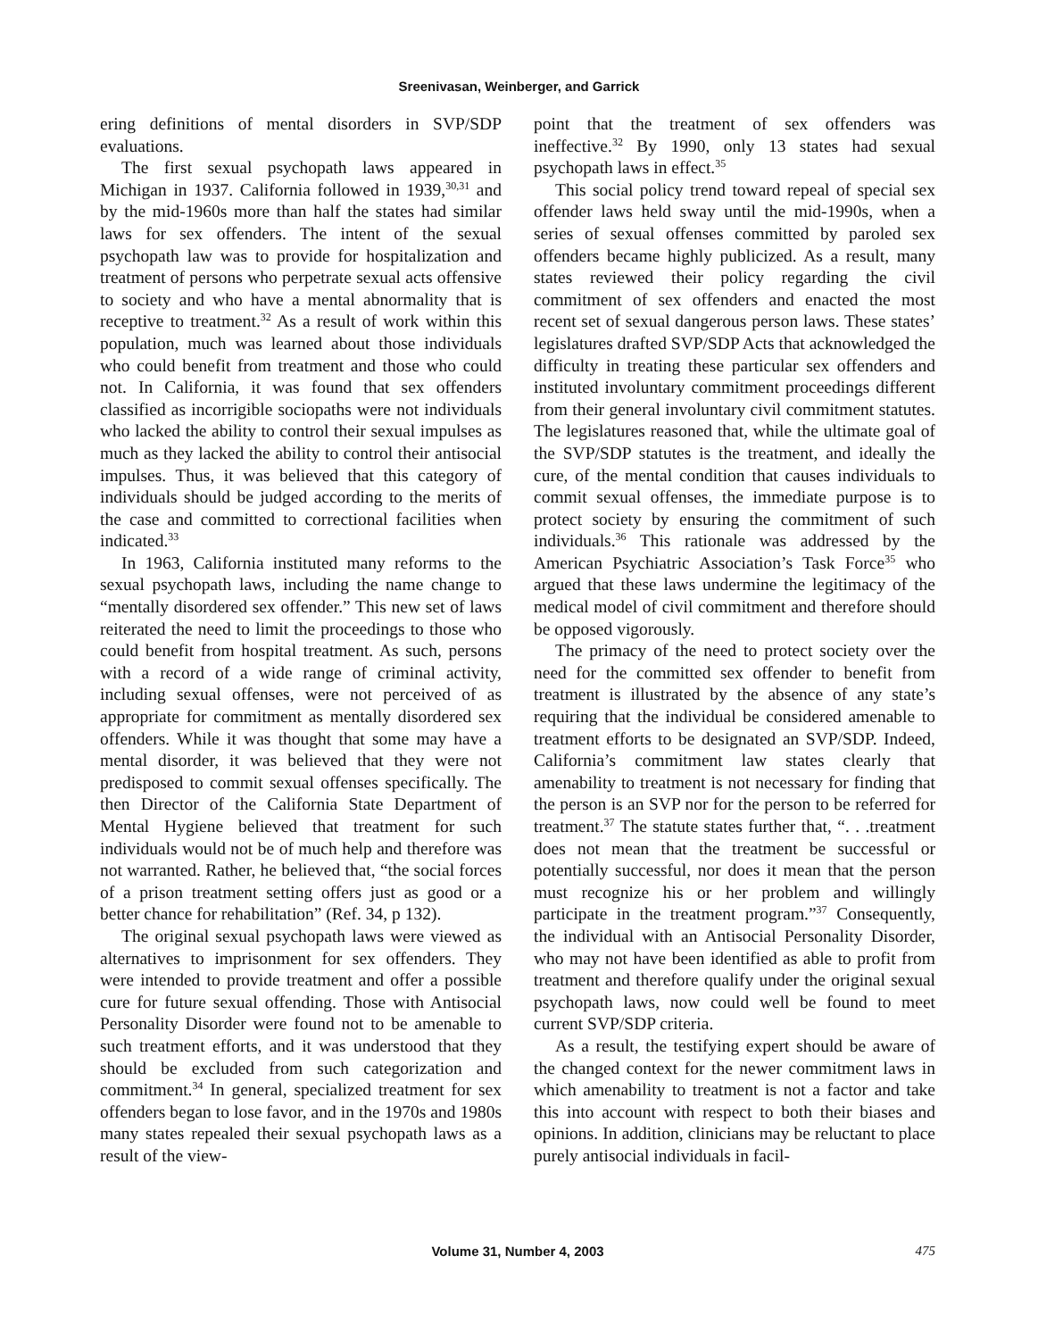Sreenivasan, Weinberger, and Garrick
ering definitions of mental disorders in SVP/SDP evaluations.
The first sexual psychopath laws appeared in Michigan in 1937. California followed in 1939,<sup>30,31</sup> and by the mid-1960s more than half the states had similar laws for sex offenders. The intent of the sexual psychopath law was to provide for hospitalization and treatment of persons who perpetrate sexual acts offensive to society and who have a mental abnormality that is receptive to treatment.<sup>32</sup> As a result of work within this population, much was learned about those individuals who could benefit from treatment and those who could not. In California, it was found that sex offenders classified as incorrigible sociopaths were not individuals who lacked the ability to control their sexual impulses as much as they lacked the ability to control their antisocial impulses. Thus, it was believed that this category of individuals should be judged according to the merits of the case and committed to correctional facilities when indicated.<sup>33</sup>
In 1963, California instituted many reforms to the sexual psychopath laws, including the name change to “mentally disordered sex offender.” This new set of laws reiterated the need to limit the proceedings to those who could benefit from hospital treatment. As such, persons with a record of a wide range of criminal activity, including sexual offenses, were not perceived of as appropriate for commitment as mentally disordered sex offenders. While it was thought that some may have a mental disorder, it was believed that they were not predisposed to commit sexual offenses specifically. The then Director of the California State Department of Mental Hygiene believed that treatment for such individuals would not be of much help and therefore was not warranted. Rather, he believed that, “the social forces of a prison treatment setting offers just as good or a better chance for rehabilitation” (Ref. 34, p 132).
The original sexual psychopath laws were viewed as alternatives to imprisonment for sex offenders. They were intended to provide treatment and offer a possible cure for future sexual offending. Those with Antisocial Personality Disorder were found not to be amenable to such treatment efforts, and it was understood that they should be excluded from such categorization and commitment.<sup>34</sup> In general, specialized treatment for sex offenders began to lose favor, and in the 1970s and 1980s many states repealed their sexual psychopath laws as a result of the view-
point that the treatment of sex offenders was ineffective.<sup>32</sup> By 1990, only 13 states had sexual psychopath laws in effect.<sup>35</sup>
This social policy trend toward repeal of special sex offender laws held sway until the mid-1990s, when a series of sexual offenses committed by paroled sex offenders became highly publicized. As a result, many states reviewed their policy regarding the civil commitment of sex offenders and enacted the most recent set of sexual dangerous person laws. These states’ legislatures drafted SVP/SDP Acts that acknowledged the difficulty in treating these particular sex offenders and instituted involuntary commitment proceedings different from their general involuntary civil commitment statutes. The legislatures reasoned that, while the ultimate goal of the SVP/SDP statutes is the treatment, and ideally the cure, of the mental condition that causes individuals to commit sexual offenses, the immediate purpose is to protect society by ensuring the commitment of such individuals.<sup>36</sup> This rationale was addressed by the American Psychiatric Association’s Task Force<sup>35</sup> who argued that these laws undermine the legitimacy of the medical model of civil commitment and therefore should be opposed vigorously.
The primacy of the need to protect society over the need for the committed sex offender to benefit from treatment is illustrated by the absence of any state’s requiring that the individual be considered amenable to treatment efforts to be designated an SVP/SDP. Indeed, California’s commitment law states clearly that amenability to treatment is not necessary for finding that the person is an SVP nor for the person to be referred for treatment.<sup>37</sup> The statute states further that, “. . .treatment does not mean that the treatment be successful or potentially successful, nor does it mean that the person must recognize his or her problem and willingly participate in the treatment program.”<sup>37</sup> Consequently, the individual with an Antisocial Personality Disorder, who may not have been identified as able to profit from treatment and therefore qualify under the original sexual psychopath laws, now could well be found to meet current SVP/SDP criteria.
As a result, the testifying expert should be aware of the changed context for the newer commitment laws in which amenability to treatment is not a factor and take this into account with respect to both their biases and opinions. In addition, clinicians may be reluctant to place purely antisocial individuals in facil-
Volume 31, Number 4, 2003 475